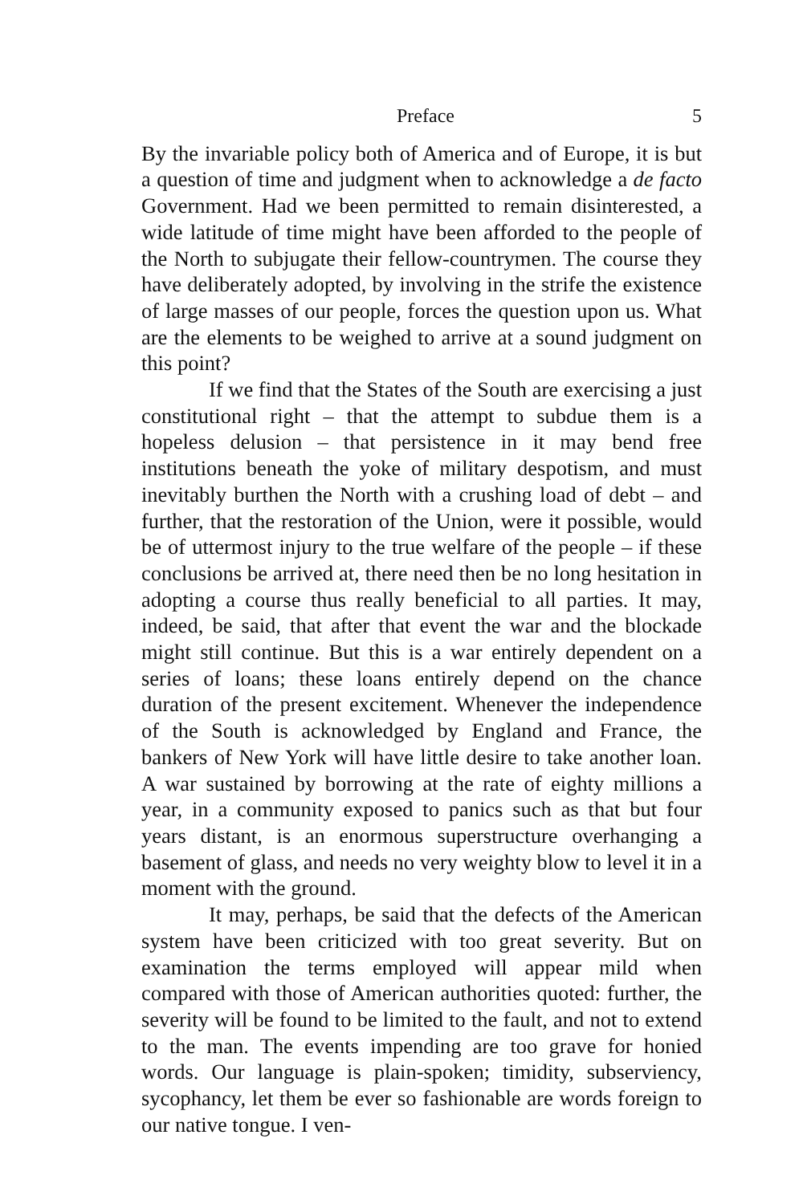Preface 5
By the invariable policy both of America and of Europe, it is but a question of time and judgment when to acknowledge a de facto Government. Had we been permitted to remain disinterested, a wide latitude of time might have been afforded to the people of the North to subjugate their fellow-countrymen. The course they have deliberately adopted, by involving in the strife the existence of large masses of our people, forces the question upon us. What are the elements to be weighed to arrive at a sound judgment on this point?
If we find that the States of the South are exercising a just constitutional right – that the attempt to subdue them is a hopeless delusion – that persistence in it may bend free institutions beneath the yoke of military despotism, and must inevitably burthen the North with a crushing load of debt – and further, that the restoration of the Union, were it possible, would be of uttermost injury to the true welfare of the people – if these conclusions be arrived at, there need then be no long hesitation in adopting a course thus really beneficial to all parties. It may, indeed, be said, that after that event the war and the blockade might still continue. But this is a war entirely dependent on a series of loans; these loans entirely depend on the chance duration of the present excitement. Whenever the independence of the South is acknowledged by England and France, the bankers of New York will have little desire to take another loan. A war sustained by borrowing at the rate of eighty millions a year, in a community exposed to panics such as that but four years distant, is an enormous superstructure overhanging a basement of glass, and needs no very weighty blow to level it in a moment with the ground.
It may, perhaps, be said that the defects of the American system have been criticized with too great severity. But on examination the terms employed will appear mild when compared with those of American authorities quoted: further, the severity will be found to be limited to the fault, and not to extend to the man. The events impending are too grave for honied words. Our language is plain-spoken; timidity, subserviency, sycophancy, let them be ever so fashionable are words foreign to our native tongue. I ven-